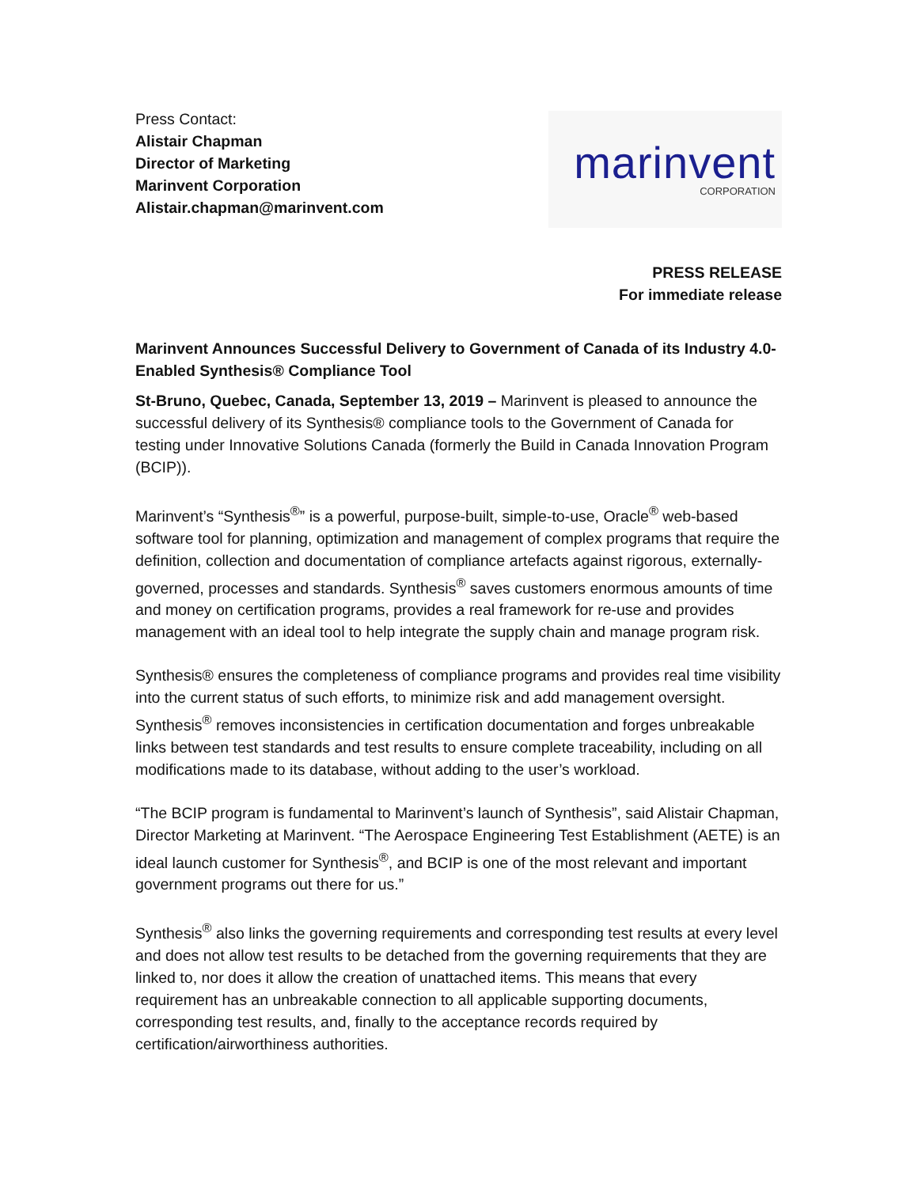Press Contact:
Alistair Chapman
Director of Marketing
Marinvent Corporation
Alistair.chapman@marinvent.com
marinvent
CORPORATION
PRESS RELEASE
For immediate release
Marinvent Announces Successful Delivery to Government of Canada of its Industry 4.0-Enabled Synthesis® Compliance Tool
St-Bruno, Quebec, Canada, September 13, 2019 – Marinvent is pleased to announce the successful delivery of its Synthesis® compliance tools to the Government of Canada for testing under Innovative Solutions Canada (formerly the Build in Canada Innovation Program (BCIP)).
Marinvent’s “Synthesis<sup>®</sup>” is a powerful, purpose-built, simple-to-use, Oracle<sup>®</sup> web-based software tool for planning, optimization and management of complex programs that require the definition, collection and documentation of compliance artefacts against rigorous, externally-governed, processes and standards. Synthesis<sup>®</sup> saves customers enormous amounts of time and money on certification programs, provides a real framework for re-use and provides management with an ideal tool to help integrate the supply chain and manage program risk.
Synthesis® ensures the completeness of compliance programs and provides real time visibility into the current status of such efforts, to minimize risk and add management oversight. Synthesis<sup>®</sup> removes inconsistencies in certification documentation and forges unbreakable links between test standards and test results to ensure complete traceability, including on all modifications made to its database, without adding to the user’s workload.
“The BCIP program is fundamental to Marinvent’s launch of Synthesis”, said Alistair Chapman, Director Marketing at Marinvent. “The Aerospace Engineering Test Establishment (AETE) is an ideal launch customer for Synthesis<sup>®</sup>, and BCIP is one of the most relevant and important government programs out there for us.”
Synthesis<sup>®</sup> also links the governing requirements and corresponding test results at every level and does not allow test results to be detached from the governing requirements that they are linked to, nor does it allow the creation of unattached items. This means that every requirement has an unbreakable connection to all applicable supporting documents, corresponding test results, and, finally to the acceptance records required by certification/airworthiness authorities.